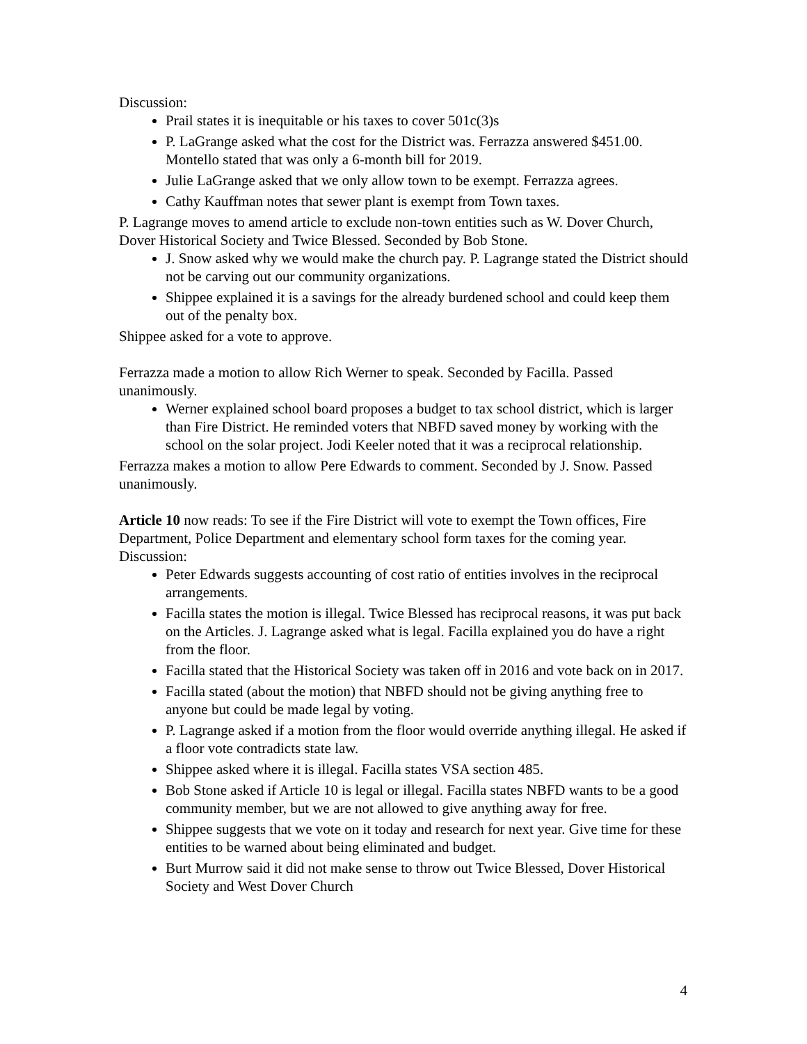Discussion:
Prail states it is inequitable or his taxes to cover 501c(3)s
P. LaGrange asked what the cost for the District was. Ferrazza answered $451.00. Montello stated that was only a 6-month bill for 2019.
Julie LaGrange asked that we only allow town to be exempt. Ferrazza agrees.
Cathy Kauffman notes that sewer plant is exempt from Town taxes.
P. Lagrange moves to amend article to exclude non-town entities such as W. Dover Church, Dover Historical Society and Twice Blessed. Seconded by Bob Stone.
J. Snow asked why we would make the church pay. P. Lagrange stated the District should not be carving out our community organizations.
Shippee explained it is a savings for the already burdened school and could keep them out of the penalty box.
Shippee asked for a vote to approve.
Ferrazza made a motion to allow Rich Werner to speak. Seconded by Facilla. Passed unanimously.
Werner explained school board proposes a budget to tax school district, which is larger than Fire District. He reminded voters that NBFD saved money by working with the school on the solar project. Jodi Keeler noted that it was a reciprocal relationship.
Ferrazza makes a motion to allow Pere Edwards to comment. Seconded by J. Snow. Passed unanimously.
Article 10 now reads: To see if the Fire District will vote to exempt the Town offices, Fire Department, Police Department and elementary school form taxes for the coming year.
Discussion:
Peter Edwards suggests accounting of cost ratio of entities involves in the reciprocal arrangements.
Facilla states the motion is illegal. Twice Blessed has reciprocal reasons, it was put back on the Articles. J. Lagrange asked what is legal. Facilla explained you do have a right from the floor.
Facilla stated that the Historical Society was taken off in 2016 and vote back on in 2017.
Facilla stated (about the motion) that NBFD should not be giving anything free to anyone but could be made legal by voting.
P. Lagrange asked if a motion from the floor would override anything illegal. He asked if a floor vote contradicts state law.
Shippee asked where it is illegal. Facilla states VSA section 485.
Bob Stone asked if Article 10 is legal or illegal. Facilla states NBFD wants to be a good community member, but we are not allowed to give anything away for free.
Shippee suggests that we vote on it today and research for next year. Give time for these entities to be warned about being eliminated and budget.
Burt Murrow said it did not make sense to throw out Twice Blessed, Dover Historical Society and West Dover Church
4